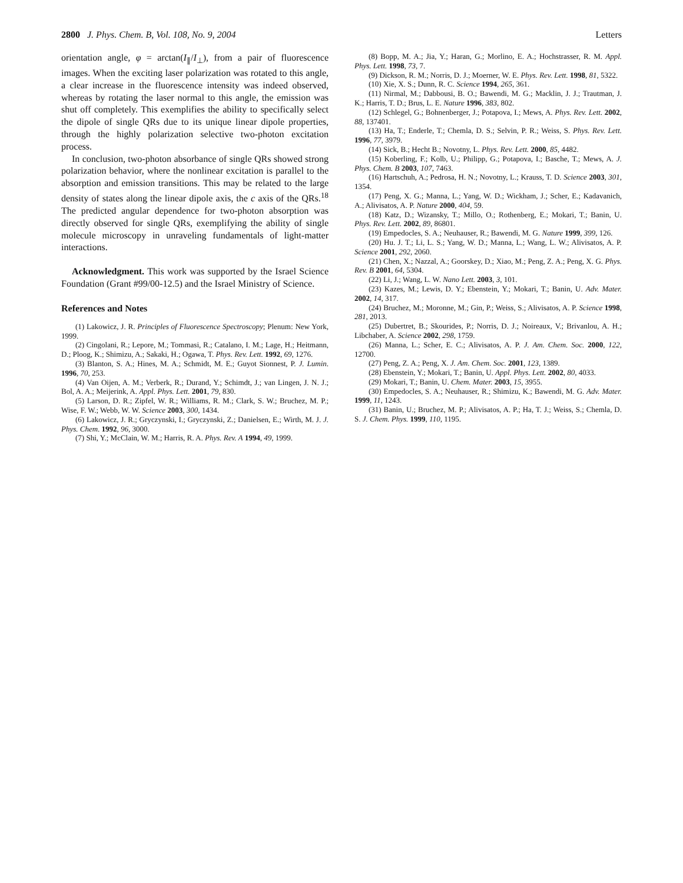2800 J. Phys. Chem. B, Vol. 108, No. 9, 2004 Letters
orientation angle, φ = arctan(I<sub>∥</sub>/I<sub>⊥</sub>), from a pair of fluorescence images. When the exciting laser polarization was rotated to this angle, a clear increase in the fluorescence intensity was indeed observed, whereas by rotating the laser normal to this angle, the emission was shut off completely. This exemplifies the ability to specifically select the dipole of single QRs due to its unique linear dipole properties, through the highly polarization selective two-photon excitation process.
In conclusion, two-photon absorbance of single QRs showed strong polarization behavior, where the nonlinear excitation is parallel to the absorption and emission transitions. This may be related to the large density of states along the linear dipole axis, the c axis of the QRs.<sup>18</sup> The predicted angular dependence for two-photon absorption was directly observed for single QRs, exemplifying the ability of single molecule microscopy in unraveling fundamentals of light-matter interactions.
Acknowledgment. This work was supported by the Israel Science Foundation (Grant #99/00-12.5) and the Israel Ministry of Science.
References and Notes
(1) Lakowicz, J. R. Principles of Fluorescence Spectroscopy; Plenum: New York, 1999.
(2) Cingolani, R.; Lepore, M.; Tommasi, R.; Catalano, I. M.; Lage, H.; Heitmann, D.; Ploog, K.; Shimizu, A.; Sakaki, H.; Ogawa, T. Phys. Rev. Lett. 1992, 69, 1276.
(3) Blanton, S. A.; Hines, M. A.; Schmidt, M. E.; Guyot Sionnest, P. J. Lumin. 1996, 70, 253.
(4) Van Oijen, A. M.; Verberk, R.; Durand, Y.; Schimdt, J.; van Lingen, J. N. J.; Bol, A. A.; Meijerink, A. Appl. Phys. Lett. 2001, 79, 830.
(5) Larson, D. R.; Zipfel, W. R.; Williams, R. M.; Clark, S. W.; Bruchez, M. P.; Wise, F. W.; Webb, W. W. Science 2003, 300, 1434.
(6) Lakowicz, J. R.; Gryczynski, I.; Gryczynski, Z.; Danielsen, E.; Wirth, M. J. J. Phys. Chem. 1992, 96, 3000.
(7) Shi, Y.; McClain, W. M.; Harris, R. A. Phys. Rev. A 1994, 49, 1999.
(8) Bopp, M. A.; Jia, Y.; Haran, G.; Morlino, E. A.; Hochstrasser, R. M. Appl. Phys. Lett. 1998, 73, 7.
(9) Dickson, R. M.; Norris, D. J.; Moerner, W. E. Phys. Rev. Lett. 1998, 81, 5322.
(10) Xie, X. S.; Dunn, R. C. Science 1994, 265, 361.
(11) Nirmal, M.; Dabbousi, B. O.; Bawendi, M. G.; Macklin, J. J.; Trautman, J. K.; Harris, T. D.; Brus, L. E. Nature 1996, 383, 802.
(12) Schlegel, G.; Bohnenberger, J.; Potapova, I.; Mews, A. Phys. Rev. Lett. 2002, 88, 137401.
(13) Ha, T.; Enderle, T.; Chemla, D. S.; Selvin, P. R.; Weiss, S. Phys. Rev. Lett. 1996, 77, 3979.
(14) Sick, B.; Hecht B.; Novotny, L. Phys. Rev. Lett. 2000, 85, 4482.
(15) Koberling, F.; Kolb, U.; Philipp, G.; Potapova, I.; Basche, T.; Mews, A. J. Phys. Chem. B 2003, 107, 7463.
(16) Hartschuh, A.; Pedrosa, H. N.; Novotny, L.; Krauss, T. D. Science 2003, 301, 1354.
(17) Peng, X. G.; Manna, L.; Yang, W. D.; Wickham, J.; Scher, E.; Kadavanich, A.; Alivisatos, A. P. Nature 2000, 404, 59.
(18) Katz, D.; Wizansky, T.; Millo, O.; Rothenberg, E.; Mokari, T.; Banin, U. Phys. Rev. Lett. 2002, 89, 86801.
(19) Empedocles, S. A.; Neuhauser, R.; Bawendi, M. G. Nature 1999, 399, 126.
(20) Hu. J. T.; Li, L. S.; Yang, W. D.; Manna, L.; Wang, L. W.; Alivisatos, A. P. Science 2001, 292, 2060.
(21) Chen, X.; Nazzal, A.; Goorskey, D.; Xiao, M.; Peng, Z. A.; Peng, X. G. Phys. Rev. B 2001, 64, 5304.
(22) Li, J.; Wang, L. W. Nano Lett. 2003, 3, 101.
(23) Kazes, M.; Lewis, D. Y.; Ebenstein, Y.; Mokari, T.; Banin, U. Adv. Mater. 2002, 14, 317.
(24) Bruchez, M.; Moronne, M.; Gin, P.; Weiss, S.; Alivisatos, A. P. Science 1998, 281, 2013.
(25) Dubertret, B.; Skourides, P.; Norris, D. J.; Noireaux, V.; Brivanlou, A. H.; Libchaber, A. Science 2002, 298, 1759.
(26) Manna, L.; Scher, E. C.; Alivisatos, A. P. J. Am. Chem. Soc. 2000, 122, 12700.
(27) Peng, Z. A.; Peng, X. J. Am. Chem. Soc. 2001, 123, 1389.
(28) Ebenstein, Y.; Mokari, T.; Banin, U. Appl. Phys. Lett. 2002, 80, 4033.
(29) Mokari, T.; Banin, U. Chem. Mater. 2003, 15, 3955.
(30) Empedocles, S. A.; Neuhauser, R.; Shimizu, K.; Bawendi, M. G. Adv. Mater. 1999, 11, 1243.
(31) Banin, U.; Bruchez, M. P.; Alivisatos, A. P.; Ha, T. J.; Weiss, S.; Chemla, D. S. J. Chem. Phys. 1999, 110, 1195.